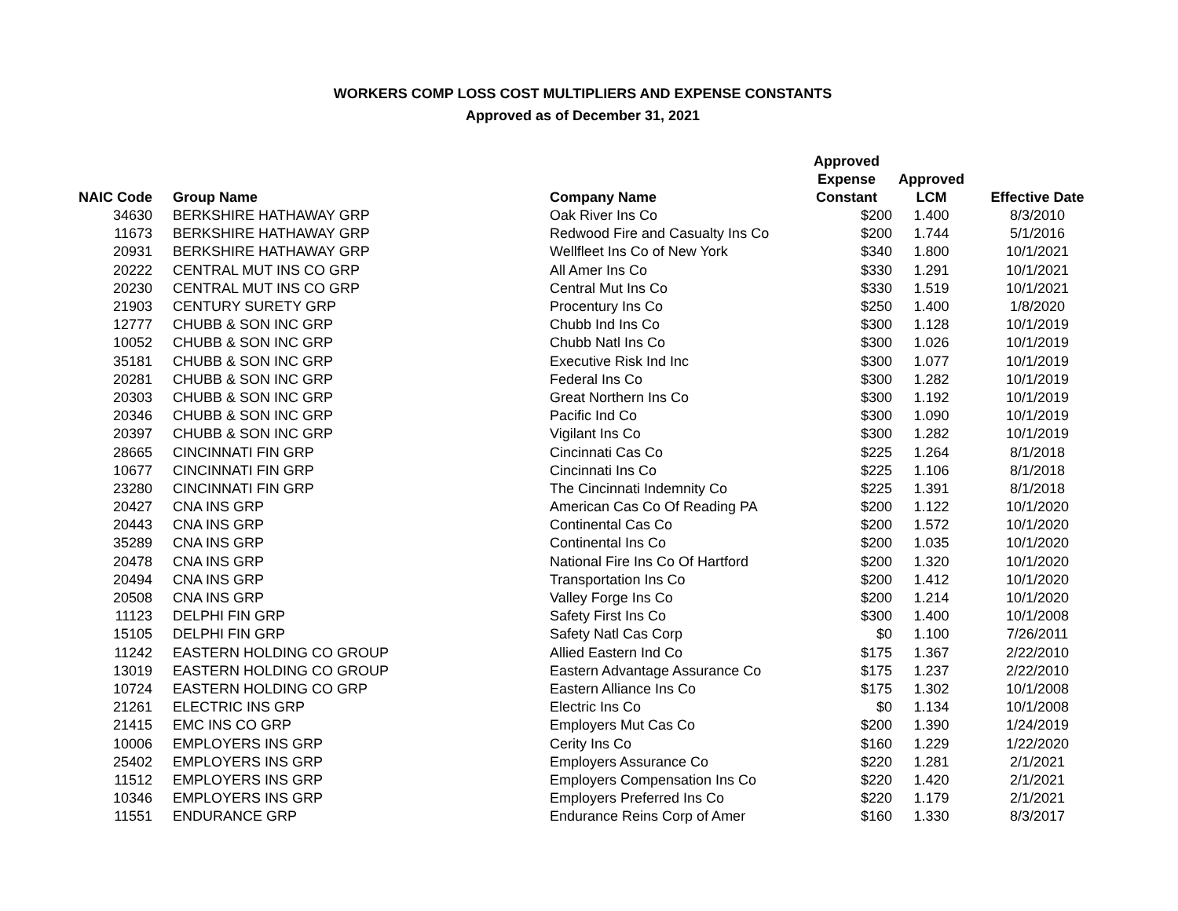WORKERS COMP LOSS COST MULTIPLIERS AND EXPENSE CONSTANTS
Approved as of December 31, 2021
| NAIC Code | Group Name | Company Name | Approved Expense Constant | Approved LCM | Effective Date |
| --- | --- | --- | --- | --- | --- |
| 34630 | BERKSHIRE HATHAWAY GRP | Oak River Ins Co | $200 | 1.400 | 8/3/2010 |
| 11673 | BERKSHIRE HATHAWAY GRP | Redwood Fire and Casualty Ins Co | $200 | 1.744 | 5/1/2016 |
| 20931 | BERKSHIRE HATHAWAY GRP | Wellfleet Ins Co of New York | $340 | 1.800 | 10/1/2021 |
| 20222 | CENTRAL MUT INS CO GRP | All Amer Ins Co | $330 | 1.291 | 10/1/2021 |
| 20230 | CENTRAL MUT INS CO GRP | Central Mut Ins Co | $330 | 1.519 | 10/1/2021 |
| 21903 | CENTURY SURETY GRP | Procentury Ins Co | $250 | 1.400 | 1/8/2020 |
| 12777 | CHUBB & SON INC GRP | Chubb Ind Ins Co | $300 | 1.128 | 10/1/2019 |
| 10052 | CHUBB & SON INC GRP | Chubb Natl Ins Co | $300 | 1.026 | 10/1/2019 |
| 35181 | CHUBB & SON INC GRP | Executive Risk Ind Inc | $300 | 1.077 | 10/1/2019 |
| 20281 | CHUBB & SON INC GRP | Federal Ins Co | $300 | 1.282 | 10/1/2019 |
| 20303 | CHUBB & SON INC GRP | Great Northern Ins Co | $300 | 1.192 | 10/1/2019 |
| 20346 | CHUBB & SON INC GRP | Pacific Ind Co | $300 | 1.090 | 10/1/2019 |
| 20397 | CHUBB & SON INC GRP | Vigilant Ins Co | $300 | 1.282 | 10/1/2019 |
| 28665 | CINCINNATI FIN GRP | Cincinnati Cas Co | $225 | 1.264 | 8/1/2018 |
| 10677 | CINCINNATI FIN GRP | Cincinnati Ins Co | $225 | 1.106 | 8/1/2018 |
| 23280 | CINCINNATI FIN GRP | The Cincinnati Indemnity Co | $225 | 1.391 | 8/1/2018 |
| 20427 | CNA INS GRP | American Cas Co Of Reading PA | $200 | 1.122 | 10/1/2020 |
| 20443 | CNA INS GRP | Continental Cas Co | $200 | 1.572 | 10/1/2020 |
| 35289 | CNA INS GRP | Continental Ins Co | $200 | 1.035 | 10/1/2020 |
| 20478 | CNA INS GRP | National Fire Ins Co Of Hartford | $200 | 1.320 | 10/1/2020 |
| 20494 | CNA INS GRP | Transportation Ins Co | $200 | 1.412 | 10/1/2020 |
| 20508 | CNA INS GRP | Valley Forge Ins Co | $200 | 1.214 | 10/1/2020 |
| 11123 | DELPHI FIN GRP | Safety First Ins Co | $300 | 1.400 | 10/1/2008 |
| 15105 | DELPHI FIN GRP | Safety Natl Cas Corp | $0 | 1.100 | 7/26/2011 |
| 11242 | EASTERN HOLDING CO GROUP | Allied Eastern Ind Co | $175 | 1.367 | 2/22/2010 |
| 13019 | EASTERN HOLDING CO GROUP | Eastern Advantage Assurance Co | $175 | 1.237 | 2/22/2010 |
| 10724 | EASTERN HOLDING CO GRP | Eastern Alliance Ins Co | $175 | 1.302 | 10/1/2008 |
| 21261 | ELECTRIC INS GRP | Electric Ins Co | $0 | 1.134 | 10/1/2008 |
| 21415 | EMC INS CO GRP | Employers Mut Cas Co | $200 | 1.390 | 1/24/2019 |
| 10006 | EMPLOYERS INS GRP | Cerity Ins Co | $160 | 1.229 | 1/22/2020 |
| 25402 | EMPLOYERS INS GRP | Employers Assurance Co | $220 | 1.281 | 2/1/2021 |
| 11512 | EMPLOYERS INS GRP | Employers Compensation Ins Co | $220 | 1.420 | 2/1/2021 |
| 10346 | EMPLOYERS INS GRP | Employers Preferred Ins Co | $220 | 1.179 | 2/1/2021 |
| 11551 | ENDURANCE GRP | Endurance Reins Corp of Amer | $160 | 1.330 | 8/3/2017 |